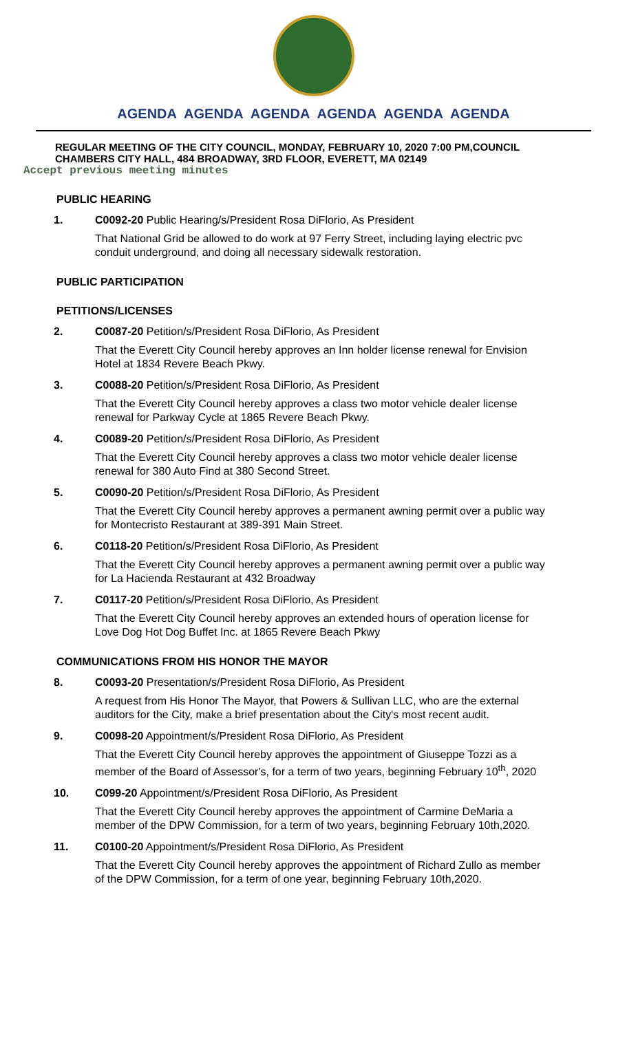AGENDA AGENDA AGENDA AGENDA AGENDA AGENDA
REGULAR MEETING OF THE CITY COUNCIL, MONDAY, FEBRUARY 10, 2020 7:00 PM,COUNCIL CHAMBERS CITY HALL, 484 BROADWAY, 3RD FLOOR, EVERETT, MA 02149
Accept previous meeting minutes
PUBLIC HEARING
1. C0092-20 Public Hearing/s/President Rosa DiFlorio, As President
That National Grid be allowed to do work at 97 Ferry Street, including laying electric pvc conduit underground, and doing all necessary sidewalk restoration.
PUBLIC PARTICIPATION
PETITIONS/LICENSES
2. C0087-20 Petition/s/President Rosa DiFlorio, As President
That the Everett City Council hereby approves an Inn holder license renewal for Envision Hotel at 1834 Revere Beach Pkwy.
3. C0088-20 Petition/s/President Rosa DiFlorio, As President
That the Everett City Council hereby approves a class two motor vehicle dealer license renewal for Parkway Cycle at 1865 Revere Beach Pkwy.
4. C0089-20 Petition/s/President Rosa DiFlorio, As President
That the Everett City Council hereby approves a class two motor vehicle dealer license renewal for 380 Auto Find at 380 Second Street.
5. C0090-20 Petition/s/President Rosa DiFlorio, As President
That the Everett City Council hereby approves a permanent awning permit over a public way for Montecristo Restaurant at 389-391 Main Street.
6. C0118-20 Petition/s/President Rosa DiFlorio, As President
That the Everett City Council hereby approves a permanent awning permit over a public way for La Hacienda Restaurant at 432 Broadway
7. C0117-20 Petition/s/President Rosa DiFlorio, As President
That the Everett City Council hereby approves an extended hours of operation license for Love Dog Hot Dog Buffet Inc. at 1865 Revere Beach Pkwy
COMMUNICATIONS FROM HIS HONOR THE MAYOR
8. C0093-20 Presentation/s/President Rosa DiFlorio, As President
A request from His Honor The Mayor, that Powers & Sullivan LLC, who are the external auditors for the City, make a brief presentation about the City's most recent audit.
9. C0098-20 Appointment/s/President Rosa DiFlorio, As President
That the Everett City Council hereby approves the appointment of Giuseppe Tozzi as a member of the Board of Assessor's, for a term of two years, beginning February 10<sup>th</sup>, 2020
10. C099-20 Appointment/s/President Rosa DiFlorio, As President
That the Everett City Council hereby approves the appointment of Carmine DeMaria a member of the DPW Commission, for a term of two years, beginning February 10th,2020.
11. C0100-20 Appointment/s/President Rosa DiFlorio, As President
That the Everett City Council hereby approves the appointment of Richard Zullo as member of the DPW Commission, for a term of one year, beginning February 10th,2020.